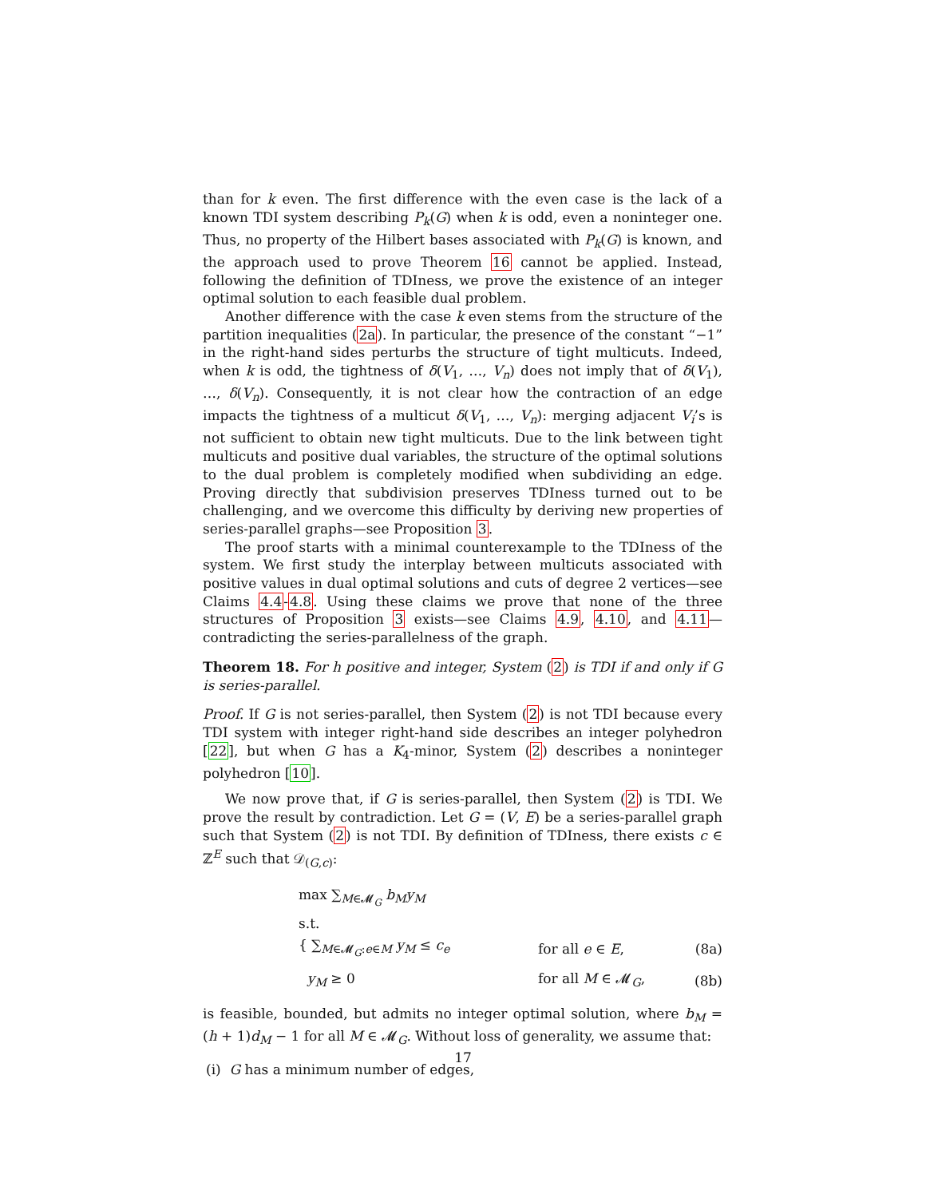than for k even. The first difference with the even case is the lack of a known TDI system describing P<sub>k</sub>(G) when k is odd, even a noninteger one. Thus, no property of the Hilbert bases associated with P<sub>k</sub>(G) is known, and the approach used to prove Theorem 16 cannot be applied. Instead, following the definition of TDIness, we prove the existence of an integer optimal solution to each feasible dual problem.
Another difference with the case k even stems from the structure of the partition inequalities (2a). In particular, the presence of the constant “−1” in the right-hand sides perturbs the structure of tight multicuts. Indeed, when k is odd, the tightness of δ(V<sub>1</sub>, …, V<sub>n</sub>) does not imply that of δ(V<sub>1</sub>), …, δ(V<sub>n</sub>). Consequently, it is not clear how the contraction of an edge impacts the tightness of a multicut δ(V<sub>1</sub>, …, V<sub>n</sub>): merging adjacent V<sub>i</sub>’s is not sufficient to obtain new tight multicuts. Due to the link between tight multicuts and positive dual variables, the structure of the optimal solutions to the dual problem is completely modified when subdividing an edge. Proving directly that subdivision preserves TDIness turned out to be challenging, and we overcome this difficulty by deriving new properties of series-parallel graphs—see Proposition 3.
The proof starts with a minimal counterexample to the TDIness of the system. We first study the interplay between multicuts associated with positive values in dual optimal solutions and cuts of degree 2 vertices—see Claims 4.4-4.8. Using these claims we prove that none of the three structures of Proposition 3 exists—see Claims 4.9, 4.10, and 4.11—contradicting the series-parallelness of the graph.
Theorem 18. For h positive and integer, System (2) is TDI if and only if G is series-parallel.
Proof. If G is not series-parallel, then System (2) is not TDI because every TDI system with integer right-hand side describes an integer polyhedron [22], but when G has a K<sub>4</sub>-minor, System (2) describes a noninteger polyhedron [10].
We now prove that, if G is series-parallel, then System (2) is TDI. We prove the result by contradiction. Let G = (V, E) be a series-parallel graph such that System (2) is not TDI. By definition of TDIness, there exists c ∈ ℤ<sup>E</sup> such that 𝒟<sub>(G,c)</sub>:
max ∑<sub>M∈𝓜<sub>G</sub></sub> b<sub>M</sub>y<sub>M</sub>
s.t.
{ ∑<sub>M∈𝓜<sub>G</sub>:e∈M</sub> y<sub>M</sub> ≤ c<sub>e</sub> for all e ∈ E, (8a)
y<sub>M</sub> ≥ 0 for all M ∈ 𝓜<sub>G</sub>, (8b)
is feasible, bounded, but admits no integer optimal solution, where b<sub>M</sub> = (h + 1)d<sub>M</sub> − 1 for all M ∈ 𝓜<sub>G</sub>. Without loss of generality, we assume that:
(i) G has a minimum number of edges,
17